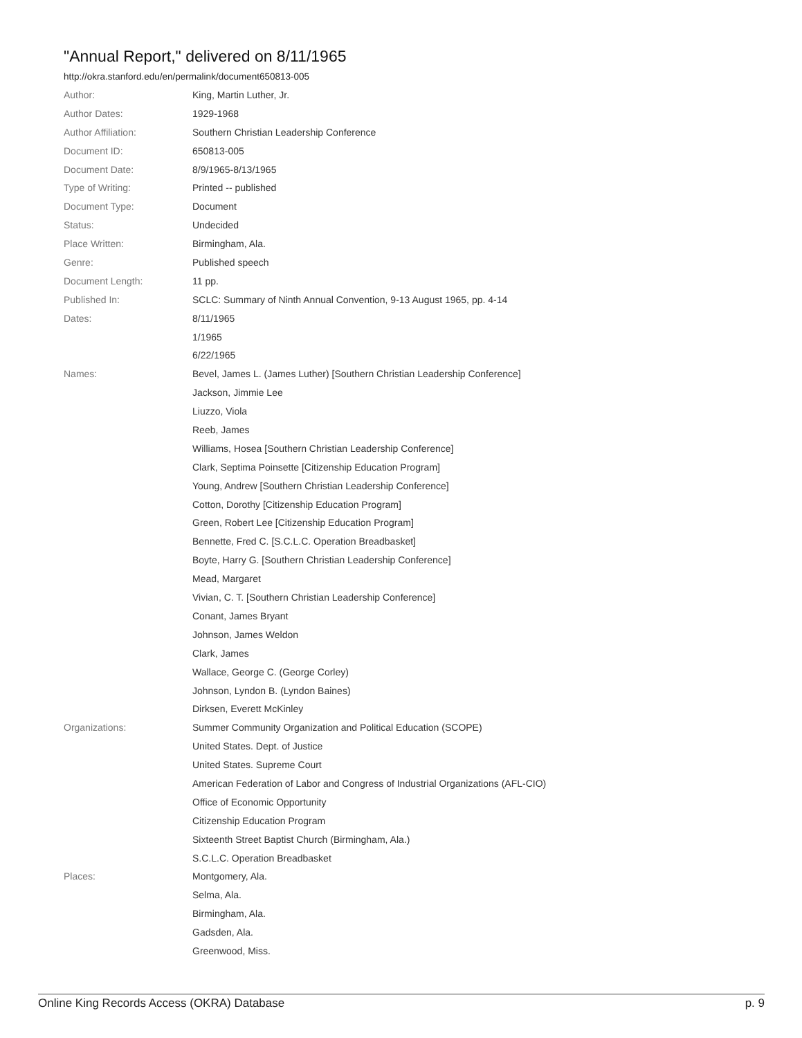"Annual Report," delivered on 8/11/1965
http://okra.stanford.edu/en/permalink/document650813-005
| Author: | King, Martin Luther, Jr. |
| Author Dates: | 1929-1968 |
| Author Affiliation: | Southern Christian Leadership Conference |
| Document ID: | 650813-005 |
| Document Date: | 8/9/1965-8/13/1965 |
| Type of Writing: | Printed -- published |
| Document Type: | Document |
| Status: | Undecided |
| Place Written: | Birmingham, Ala. |
| Genre: | Published speech |
| Document Length: | 11 pp. |
| Published In: | SCLC: Summary of Ninth Annual Convention, 9-13 August 1965, pp. 4-14 |
| Dates: | 8/11/1965 |
| | 1/1965 |
| | 6/22/1965 |
| Names: | Bevel, James L. (James Luther) [Southern Christian Leadership Conference] |
| | Jackson, Jimmie Lee |
| | Liuzzo, Viola |
| | Reeb, James |
| | Williams, Hosea [Southern Christian Leadership Conference] |
| | Clark, Septima Poinsette [Citizenship Education Program] |
| | Young, Andrew [Southern Christian Leadership Conference] |
| | Cotton, Dorothy [Citizenship Education Program] |
| | Green, Robert Lee [Citizenship Education Program] |
| | Bennette, Fred C. [S.C.L.C. Operation Breadbasket] |
| | Boyte, Harry G. [Southern Christian Leadership Conference] |
| | Mead, Margaret |
| | Vivian, C. T. [Southern Christian Leadership Conference] |
| | Conant, James Bryant |
| | Johnson, James Weldon |
| | Clark, James |
| | Wallace, George C. (George Corley) |
| | Johnson, Lyndon B. (Lyndon Baines) |
| | Dirksen, Everett McKinley |
| Organizations: | Summer Community Organization and Political Education (SCOPE) |
| | United States. Dept. of Justice |
| | United States. Supreme Court |
| | American Federation of Labor and Congress of Industrial Organizations (AFL-CIO) |
| | Office of Economic Opportunity |
| | Citizenship Education Program |
| | Sixteenth Street Baptist Church (Birmingham, Ala.) |
| | S.C.L.C. Operation Breadbasket |
| Places: | Montgomery, Ala. |
| | Selma, Ala. |
| | Birmingham, Ala. |
| | Gadsden, Ala. |
| | Greenwood, Miss. |
Online King Records Access (OKRA) Database p. 9